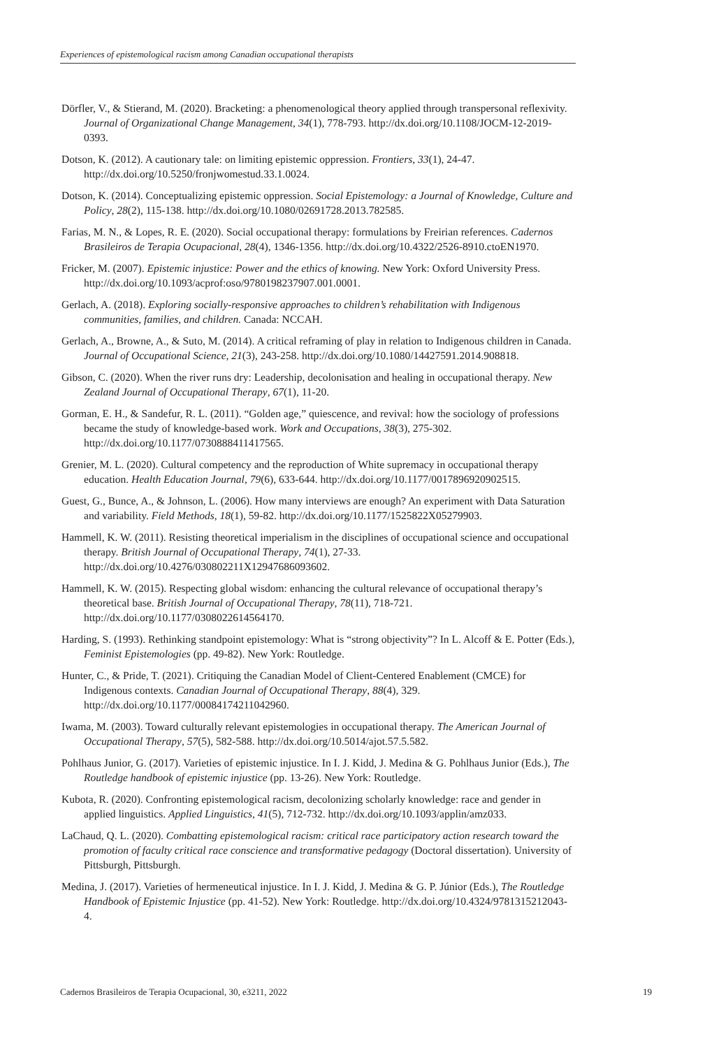Experiences of epistemological racism among Canadian occupational therapists
Dörfler, V., & Stierand, M. (2020). Bracketing: a phenomenological theory applied through transpersonal reflexivity. Journal of Organizational Change Management, 34(1), 778-793. http://dx.doi.org/10.1108/JOCM-12-2019-0393.
Dotson, K. (2012). A cautionary tale: on limiting epistemic oppression. Frontiers, 33(1), 24-47. http://dx.doi.org/10.5250/fronjwomestud.33.1.0024.
Dotson, K. (2014). Conceptualizing epistemic oppression. Social Epistemology: a Journal of Knowledge, Culture and Policy, 28(2), 115-138. http://dx.doi.org/10.1080/02691728.2013.782585.
Farias, M. N., & Lopes, R. E. (2020). Social occupational therapy: formulations by Freirian references. Cadernos Brasileiros de Terapia Ocupacional, 28(4), 1346-1356. http://dx.doi.org/10.4322/2526-8910.ctoEN1970.
Fricker, M. (2007). Epistemic injustice: Power and the ethics of knowing. New York: Oxford University Press. http://dx.doi.org/10.1093/acprof:oso/9780198237907.001.0001.
Gerlach, A. (2018). Exploring socially-responsive approaches to children’s rehabilitation with Indigenous communities, families, and children. Canada: NCCAH.
Gerlach, A., Browne, A., & Suto, M. (2014). A critical reframing of play in relation to Indigenous children in Canada. Journal of Occupational Science, 21(3), 243-258. http://dx.doi.org/10.1080/14427591.2014.908818.
Gibson, C. (2020). When the river runs dry: Leadership, decolonisation and healing in occupational therapy. New Zealand Journal of Occupational Therapy, 67(1), 11-20.
Gorman, E. H., & Sandefur, R. L. (2011). “Golden age,” quiescence, and revival: how the sociology of professions became the study of knowledge-based work. Work and Occupations, 38(3), 275-302. http://dx.doi.org/10.1177/0730888411417565.
Grenier, M. L. (2020). Cultural competency and the reproduction of White supremacy in occupational therapy education. Health Education Journal, 79(6), 633-644. http://dx.doi.org/10.1177/0017896920902515.
Guest, G., Bunce, A., & Johnson, L. (2006). How many interviews are enough? An experiment with Data Saturation and variability. Field Methods, 18(1), 59-82. http://dx.doi.org/10.1177/1525822X05279903.
Hammell, K. W. (2011). Resisting theoretical imperialism in the disciplines of occupational science and occupational therapy. British Journal of Occupational Therapy, 74(1), 27-33. http://dx.doi.org/10.4276/030802211X12947686093602.
Hammell, K. W. (2015). Respecting global wisdom: enhancing the cultural relevance of occupational therapy’s theoretical base. British Journal of Occupational Therapy, 78(11), 718-721. http://dx.doi.org/10.1177/0308022614564170.
Harding, S. (1993). Rethinking standpoint epistemology: What is “strong objectivity”? In L. Alcoff & E. Potter (Eds.), Feminist Epistemologies (pp. 49-82). New York: Routledge.
Hunter, C., & Pride, T. (2021). Critiquing the Canadian Model of Client-Centered Enablement (CMCE) for Indigenous contexts. Canadian Journal of Occupational Therapy, 88(4), 329. http://dx.doi.org/10.1177/00084174211042960.
Iwama, M. (2003). Toward culturally relevant epistemologies in occupational therapy. The American Journal of Occupational Therapy, 57(5), 582-588. http://dx.doi.org/10.5014/ajot.57.5.582.
Pohlhaus Junior, G. (2017). Varieties of epistemic injustice. In I. J. Kidd, J. Medina & G. Pohlhaus Junior (Eds.), The Routledge handbook of epistemic injustice (pp. 13-26). New York: Routledge.
Kubota, R. (2020). Confronting epistemological racism, decolonizing scholarly knowledge: race and gender in applied linguistics. Applied Linguistics, 41(5), 712-732. http://dx.doi.org/10.1093/applin/amz033.
LaChaud, Q. L. (2020). Combatting epistemological racism: critical race participatory action research toward the promotion of faculty critical race conscience and transformative pedagogy (Doctoral dissertation). University of Pittsburgh, Pittsburgh.
Medina, J. (2017). Varieties of hermeneutical injustice. In I. J. Kidd, J. Medina & G. P. Júnior (Eds.), The Routledge Handbook of Epistemic Injustice (pp. 41-52). New York: Routledge. http://dx.doi.org/10.4324/9781315212043-4.
Cadernos Brasileiros de Terapia Ocupacional, 30, e3211, 2022 19